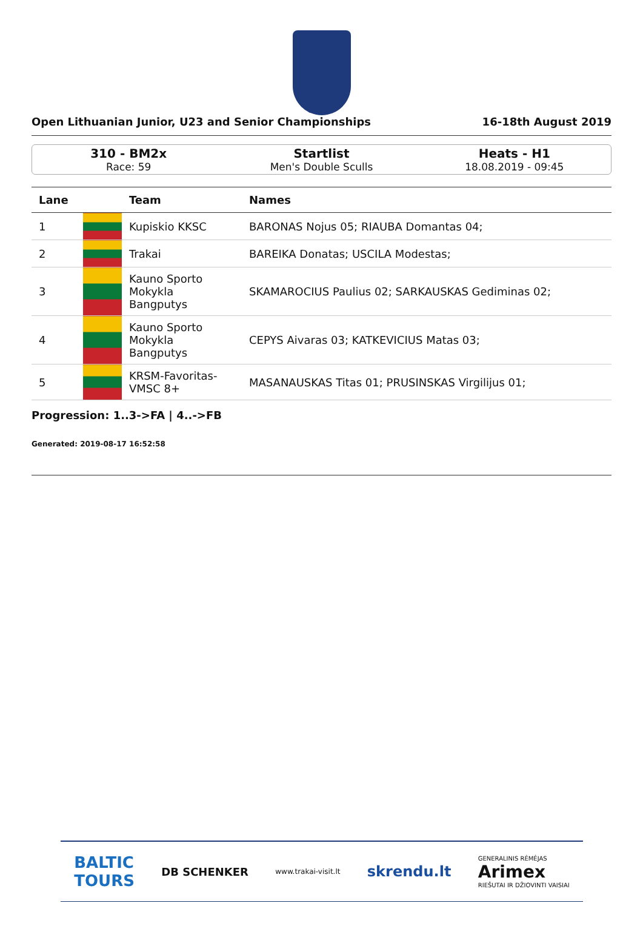Open Lithuanian Junior, U23 and Senior Championships 16-18th August 2019
310 - BM2x
Race: 59
Startlist
Men's Double Sculls
Heats - H1
18.08.2019 - 09:45
| Lane | | Team | Names |
| --- | --- | --- | --- |
| 1 | | Kupiskio KKSC | BARONAS Nojus 05; RIAUBA Domantas 04; |
| 2 | | Trakai | BAREIKA Donatas; USCILA Modestas; |
| 3 | | Kauno Sporto Mokykla Bangputys | SKAMAROCIUS Paulius 02; SARKAUSKAS Gediminas 02; |
| 4 | | Kauno Sporto Mokykla Bangputys | CEPYS Aivaras 03; KATKEVICIUS Matas 03; |
| 5 | | KRSM-Favoritas- VMSC 8+ | MASANAUSKAS Titas 01; PRUSINSKAS Virgilijus 01; |
Progression: 1..3->FA | 4..->FB
Generated: 2019-08-17 16:52:58
BALTIC
TOURS DB SCHENKER www.trakai-visit.lt skrendu.lt GENERALINIS RĖMĖJAS
Arimex
RIEŠUTAI IR DŽIOVINTI VAISIAI